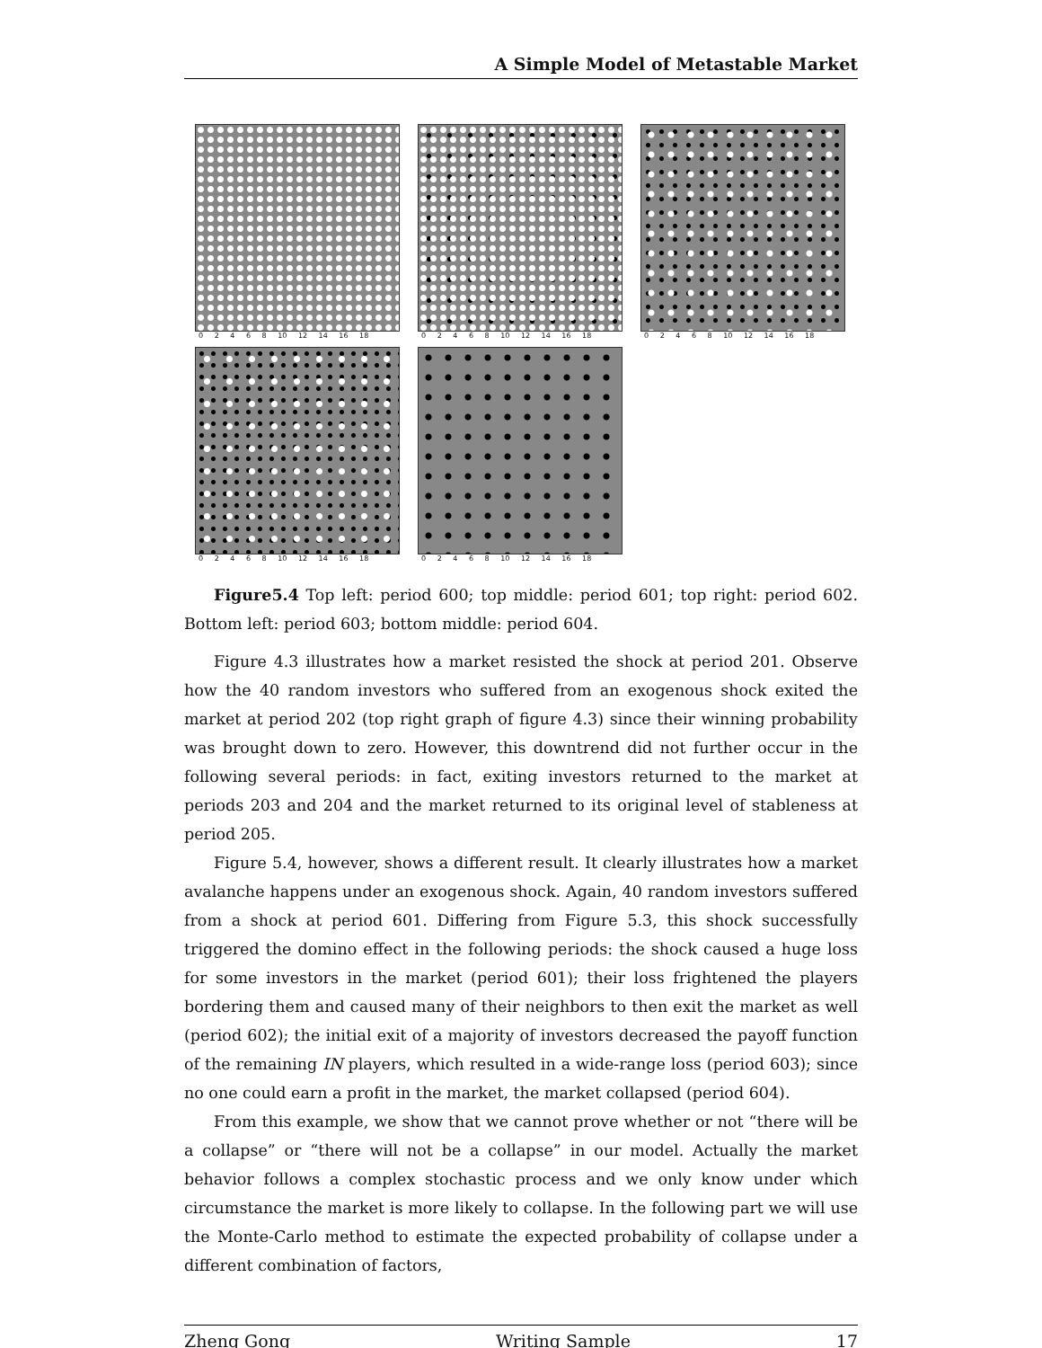A Simple Model of Metastable Market
0 2 4 6 8 10 12 14 16 18
0 2 4 6 8 10 12 14 16 18
0 2 4 6 8 10 12 14 16 18
0 2 4 6 8 10 12 14 16 18
0 2 4 6 8 10 12 14 16 18
Figure5.4 Top left: period 600; top middle: period 601; top right: period 602. Bottom left: period 603; bottom middle: period 604.
Figure 4.3 illustrates how a market resisted the shock at period 201. Observe how the 40 random investors who suffered from an exogenous shock exited the market at period 202 (top right graph of figure 4.3) since their winning probability was brought down to zero. However, this downtrend did not further occur in the following several periods: in fact, exiting investors returned to the market at periods 203 and 204 and the market returned to its original level of stableness at period 205.
Figure 5.4, however, shows a different result. It clearly illustrates how a market avalanche happens under an exogenous shock. Again, 40 random investors suffered from a shock at period 601. Differing from Figure 5.3, this shock successfully triggered the domino effect in the following periods: the shock caused a huge loss for some investors in the market (period 601); their loss frightened the players bordering them and caused many of their neighbors to then exit the market as well (period 602); the initial exit of a majority of investors decreased the payoff function of the remaining IN players, which resulted in a wide-range loss (period 603); since no one could earn a profit in the market, the market collapsed (period 604).
From this example, we show that we cannot prove whether or not “there will be a collapse” or “there will not be a collapse” in our model. Actually the market behavior follows a complex stochastic process and we only know under which circumstance the market is more likely to collapse. In the following part we will use the Monte-Carlo method to estimate the expected probability of collapse under a different combination of factors,
Zheng Gong Writing Sample 17